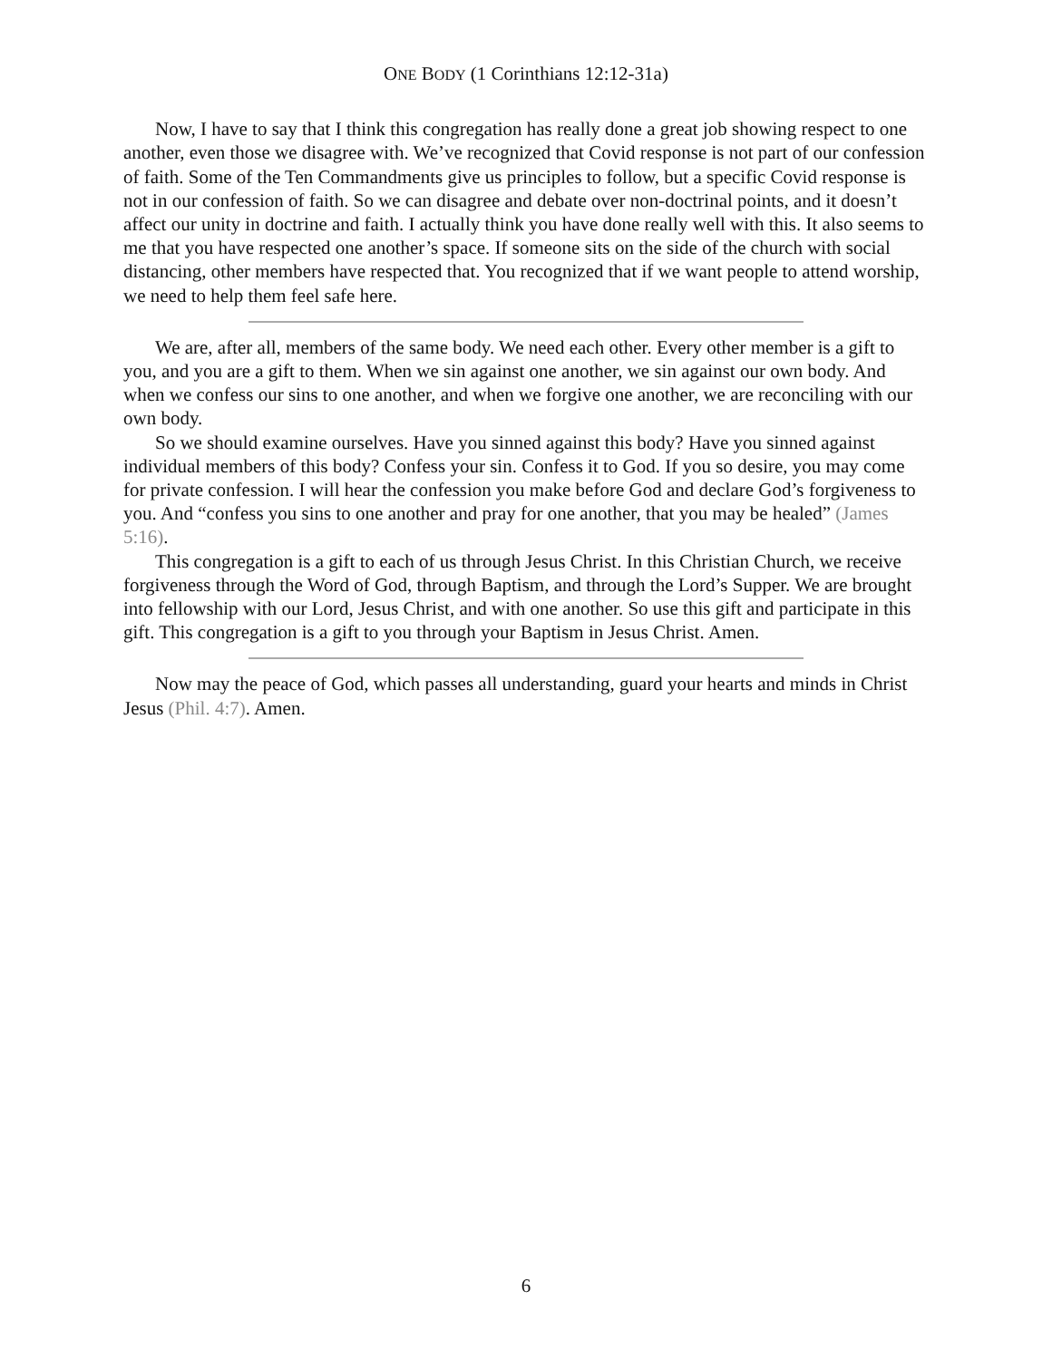ONE BODY (1 Corinthians 12:12-31a)
Now, I have to say that I think this congregation has really done a great job showing respect to one another, even those we disagree with. We’ve recognized that Covid response is not part of our confession of faith. Some of the Ten Commandments give us principles to follow, but a specific Covid response is not in our confession of faith. So we can disagree and debate over non-doctrinal points, and it doesn’t affect our unity in doctrine and faith. I actually think you have done really well with this. It also seems to me that you have respected one another’s space. If someone sits on the side of the church with social distancing, other members have respected that. You recognized that if we want people to attend worship, we need to help them feel safe here.
We are, after all, members of the same body. We need each other. Every other member is a gift to you, and you are a gift to them. When we sin against one another, we sin against our own body. And when we confess our sins to one another, and when we forgive one another, we are reconciling with our own body.
So we should examine ourselves. Have you sinned against this body? Have you sinned against individual members of this body? Confess your sin. Confess it to God. If you so desire, you may come for private confession. I will hear the confession you make before God and declare God’s forgiveness to you. And “confess you sins to one another and pray for one another, that you may be healed” (James 5:16).
This congregation is a gift to each of us through Jesus Christ. In this Christian Church, we receive forgiveness through the Word of God, through Baptism, and through the Lord’s Supper. We are brought into fellowship with our Lord, Jesus Christ, and with one another. So use this gift and participate in this gift. This congregation is a gift to you through your Baptism in Jesus Christ. Amen.
Now may the peace of God, which passes all understanding, guard your hearts and minds in Christ Jesus (Phil. 4:7). Amen.
6